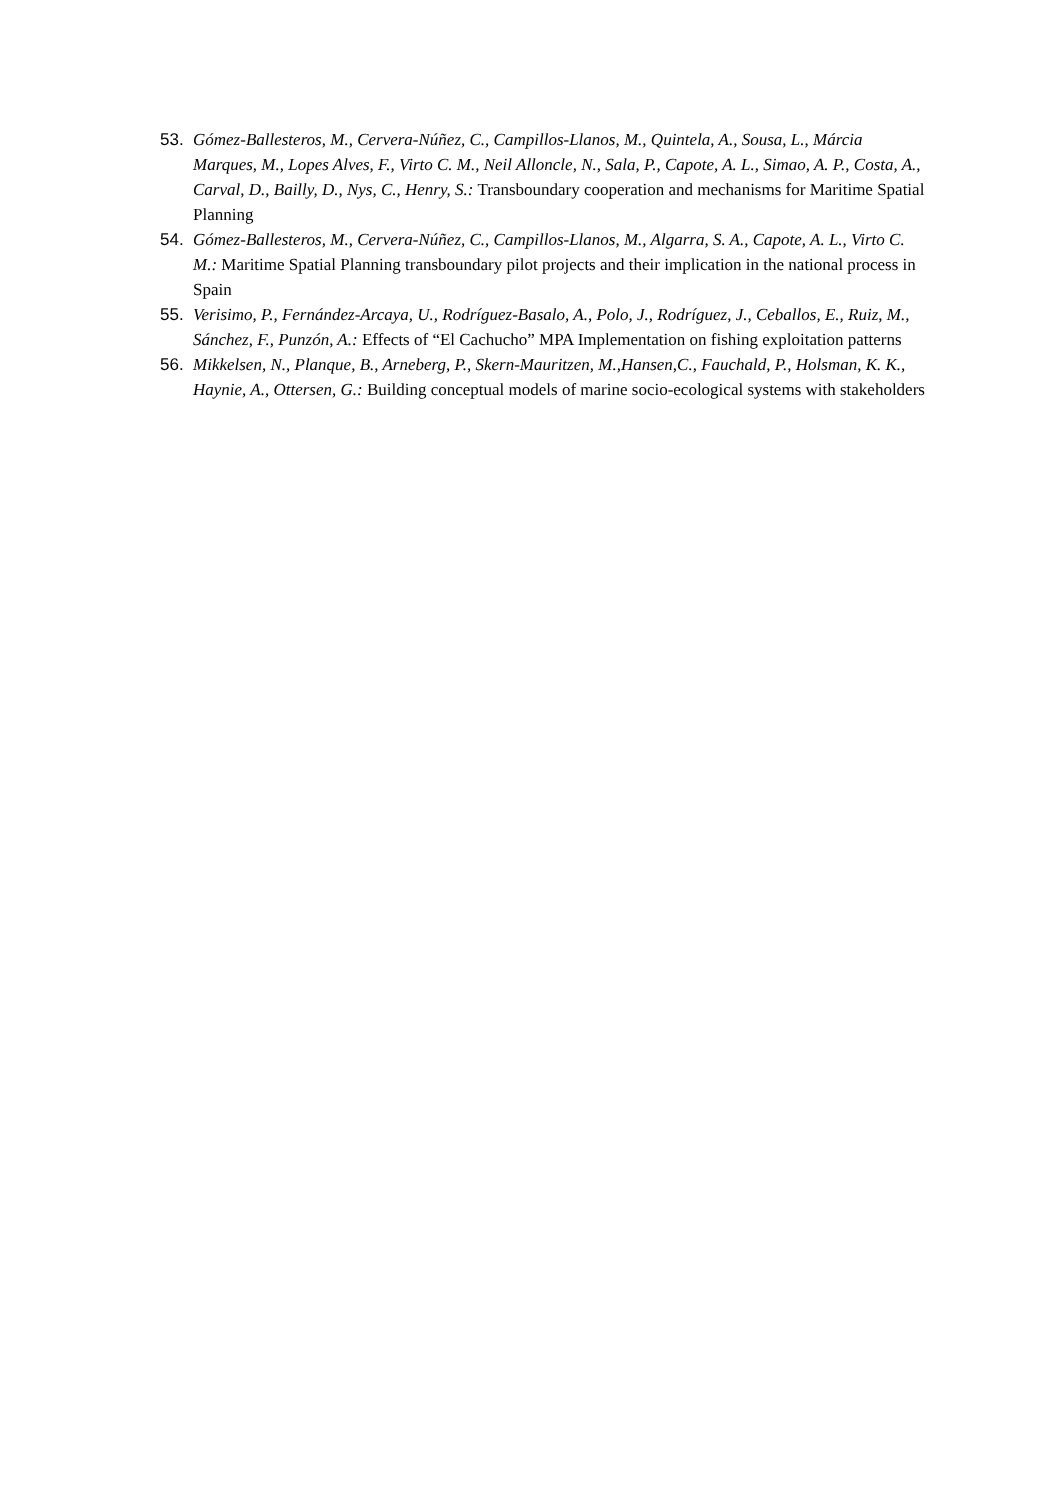53. Gómez-Ballesteros, M., Cervera-Núñez, C., Campillos-Llanos, M., Quintela, A., Sousa, L., Márcia Marques, M., Lopes Alves, F., Virto C. M., Neil Alloncle, N., Sala, P., Capote, A. L., Simao, A. P., Costa, A., Carval, D., Bailly, D., Nys, C., Henry, S.: Transboundary cooperation and mechanisms for Maritime Spatial Planning
54. Gómez-Ballesteros, M., Cervera-Núñez, C., Campillos-Llanos, M., Algarra, S. A., Capote, A. L., Virto C. M.: Maritime Spatial Planning transboundary pilot projects and their implication in the national process in Spain
55. Verisimo, P., Fernández-Arcaya, U., Rodríguez-Basalo, A., Polo, J., Rodríguez, J., Ceballos, E., Ruiz, M., Sánchez, F., Punzón, A.: Effects of “El Cachucho” MPA Implementation on fishing exploitation patterns
56. Mikkelsen, N., Planque, B., Arneberg, P., Skern-Mauritzen, M.,Hansen,C., Fauchald, P., Holsman, K. K., Haynie, A., Ottersen, G.: Building conceptual models of marine socio-ecological systems with stakeholders